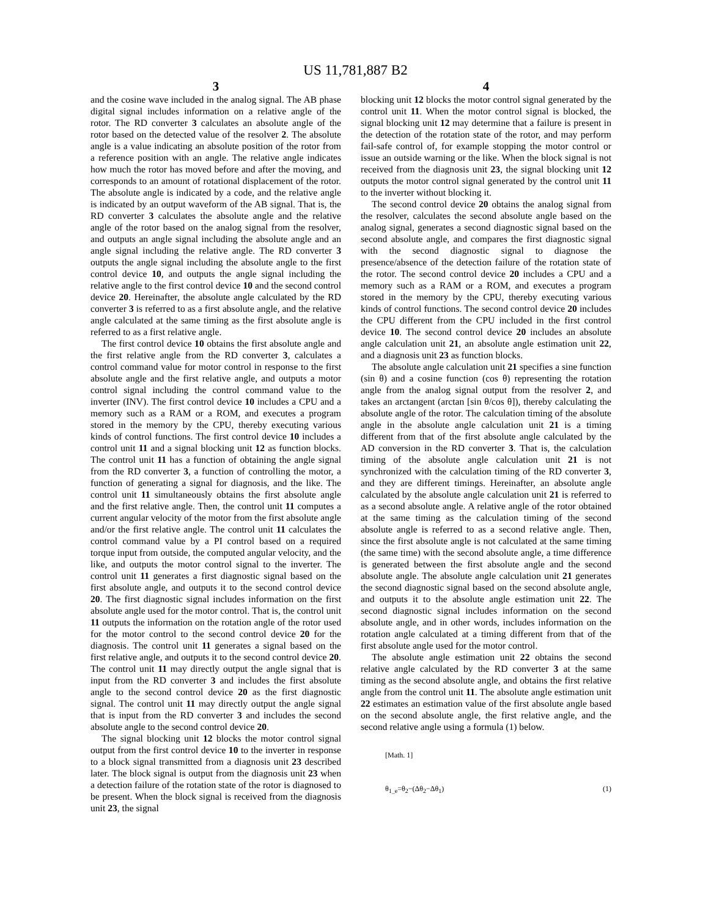US 11,781,887 B2
3
and the cosine wave included in the analog signal. The AB phase digital signal includes information on a relative angle of the rotor. The RD converter 3 calculates an absolute angle of the rotor based on the detected value of the resolver 2. The absolute angle is a value indicating an absolute position of the rotor from a reference position with an angle. The relative angle indicates how much the rotor has moved before and after the moving, and corresponds to an amount of rotational displacement of the rotor. The absolute angle is indicated by a code, and the relative angle is indicated by an output waveform of the AB signal. That is, the RD converter 3 calculates the absolute angle and the relative angle of the rotor based on the analog signal from the resolver, and outputs an angle signal including the absolute angle and an angle signal including the relative angle. The RD converter 3 outputs the angle signal including the absolute angle to the first control device 10, and outputs the angle signal including the relative angle to the first control device 10 and the second control device 20. Hereinafter, the absolute angle calculated by the RD converter 3 is referred to as a first absolute angle, and the relative angle calculated at the same timing as the first absolute angle is referred to as a first relative angle.
The first control device 10 obtains the first absolute angle and the first relative angle from the RD converter 3, calculates a control command value for motor control in response to the first absolute angle and the first relative angle, and outputs a motor control signal including the control command value to the inverter (INV). The first control device 10 includes a CPU and a memory such as a RAM or a ROM, and executes a program stored in the memory by the CPU, thereby executing various kinds of control functions. The first control device 10 includes a control unit 11 and a signal blocking unit 12 as function blocks. The control unit 11 has a function of obtaining the angle signal from the RD converter 3, a function of controlling the motor, a function of generating a signal for diagnosis, and the like. The control unit 11 simultaneously obtains the first absolute angle and the first relative angle. Then, the control unit 11 computes a current angular velocity of the motor from the first absolute angle and/or the first relative angle. The control unit 11 calculates the control command value by a PI control based on a required torque input from outside, the computed angular velocity, and the like, and outputs the motor control signal to the inverter. The control unit 11 generates a first diagnostic signal based on the first absolute angle, and outputs it to the second control device 20. The first diagnostic signal includes information on the first absolute angle used for the motor control. That is, the control unit 11 outputs the information on the rotation angle of the rotor used for the motor control to the second control device 20 for the diagnosis. The control unit 11 generates a signal based on the first relative angle, and outputs it to the second control device 20. The control unit 11 may directly output the angle signal that is input from the RD converter 3 and includes the first absolute angle to the second control device 20 as the first diagnostic signal. The control unit 11 may directly output the angle signal that is input from the RD converter 3 and includes the second absolute angle to the second control device 20.
The signal blocking unit 12 blocks the motor control signal output from the first control device 10 to the inverter in response to a block signal transmitted from a diagnosis unit 23 described later. The block signal is output from the diagnosis unit 23 when a detection failure of the rotation state of the rotor is diagnosed to be present. When the block signal is received from the diagnosis unit 23, the signal
4
blocking unit 12 blocks the motor control signal generated by the control unit 11. When the motor control signal is blocked, the signal blocking unit 12 may determine that a failure is present in the detection of the rotation state of the rotor, and may perform fail-safe control of, for example stopping the motor control or issue an outside warning or the like. When the block signal is not received from the diagnosis unit 23, the signal blocking unit 12 outputs the motor control signal generated by the control unit 11 to the inverter without blocking it.
The second control device 20 obtains the analog signal from the resolver, calculates the second absolute angle based on the analog signal, generates a second diagnostic signal based on the second absolute angle, and compares the first diagnostic signal with the second diagnostic signal to diagnose the presence/absence of the detection failure of the rotation state of the rotor. The second control device 20 includes a CPU and a memory such as a RAM or a ROM, and executes a program stored in the memory by the CPU, thereby executing various kinds of control functions. The second control device 20 includes the CPU different from the CPU included in the first control device 10. The second control device 20 includes an absolute angle calculation unit 21, an absolute angle estimation unit 22, and a diagnosis unit 23 as function blocks.
The absolute angle calculation unit 21 specifies a sine function (sin θ) and a cosine function (cos θ) representing the rotation angle from the analog signal output from the resolver 2, and takes an arctangent (arctan [sin θ/cos θ]), thereby calculating the absolute angle of the rotor. The calculation timing of the absolute angle in the absolute angle calculation unit 21 is a timing different from that of the first absolute angle calculated by the AD conversion in the RD converter 3. That is, the calculation timing of the absolute angle calculation unit 21 is not synchronized with the calculation timing of the RD converter 3, and they are different timings. Hereinafter, an absolute angle calculated by the absolute angle calculation unit 21 is referred to as a second absolute angle. A relative angle of the rotor obtained at the same timing as the calculation timing of the second absolute angle is referred to as a second relative angle. Then, since the first absolute angle is not calculated at the same timing (the same time) with the second absolute angle, a time difference is generated between the first absolute angle and the second absolute angle. The absolute angle calculation unit 21 generates the second diagnostic signal based on the second absolute angle, and outputs it to the absolute angle estimation unit 22. The second diagnostic signal includes information on the second absolute angle, and in other words, includes information on the rotation angle calculated at a timing different from that of the first absolute angle used for the motor control.
The absolute angle estimation unit 22 obtains the second relative angle calculated by the RD converter 3 at the same timing as the second absolute angle, and obtains the first relative angle from the control unit 11. The absolute angle estimation unit 22 estimates an estimation value of the first absolute angle based on the second absolute angle, the first relative angle, and the second relative angle using a formula (1) below.
[Math. 1]
θ<sub>1_e</sub>=θ<sub>2</sub>−(Δθ<sub>2</sub>−Δθ<sub>1</sub>) (1)